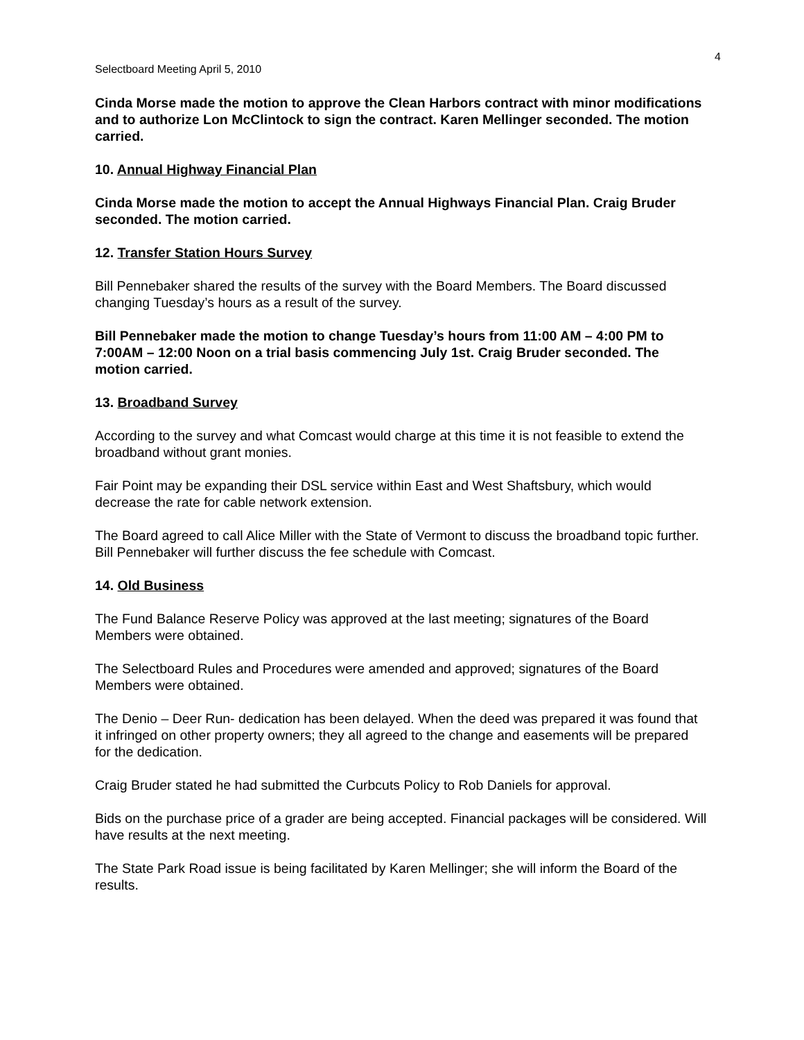4
Selectboard Meeting April 5, 2010
Cinda Morse made the motion to approve the Clean Harbors contract with minor modifications and to authorize Lon McClintock to sign the contract. Karen Mellinger seconded. The motion carried.
10. Annual Highway Financial Plan
Cinda Morse made the motion to accept the Annual Highways Financial Plan. Craig Bruder seconded. The motion carried.
12. Transfer Station Hours Survey
Bill Pennebaker shared the results of the survey with the Board Members. The Board discussed changing Tuesday’s hours as a result of the survey.
Bill Pennebaker made the motion to change Tuesday’s hours from 11:00 AM – 4:00 PM to 7:00AM – 12:00 Noon on a trial basis commencing July 1st. Craig Bruder seconded. The motion carried.
13. Broadband Survey
According to the survey and what Comcast would charge at this time it is not feasible to extend the broadband without grant monies.
Fair Point may be expanding their DSL service within East and West Shaftsbury, which would decrease the rate for cable network extension.
The Board agreed to call Alice Miller with the State of Vermont to discuss the broadband topic further. Bill Pennebaker will further discuss the fee schedule with Comcast.
14. Old Business
The Fund Balance Reserve Policy was approved at the last meeting; signatures of the Board Members were obtained.
The Selectboard Rules and Procedures were amended and approved; signatures of the Board Members were obtained.
The Denio – Deer Run- dedication has been delayed. When the deed was prepared it was found that it infringed on other property owners; they all agreed to the change and easements will be prepared for the dedication.
Craig Bruder stated he had submitted the Curbcuts Policy to Rob Daniels for approval.
Bids on the purchase price of a grader are being accepted. Financial packages will be considered. Will have results at the next meeting.
The State Park Road issue is being facilitated by Karen Mellinger; she will inform the Board of the results.